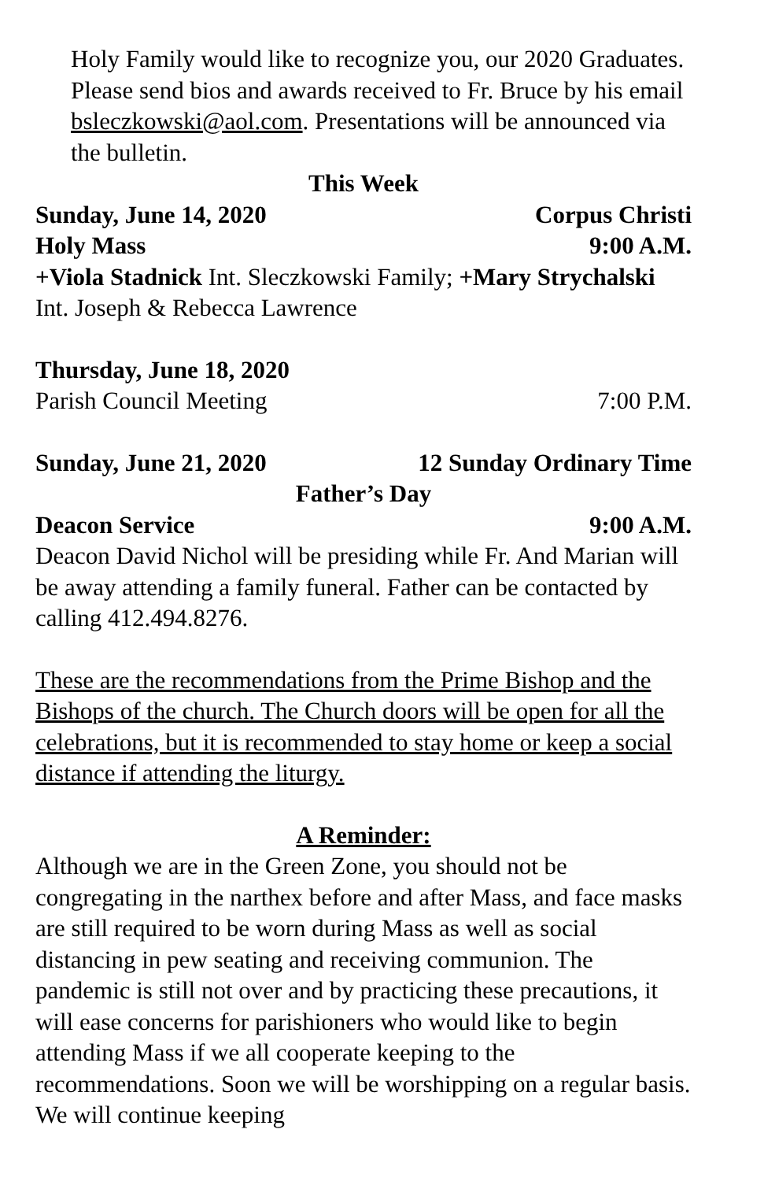Holy Family would like to recognize you, our 2020 Graduates. Please send bios and awards received to Fr. Bruce by his email bsleczkowski@aol.com. Presentations will be announced via the bulletin.
This Week
Sunday, June 14, 2020 Corpus Christi
Holy Mass 9:00 A.M.
+Viola Stadnick Int. Sleczkowski Family; +Mary Strychalski Int. Joseph & Rebecca Lawrence
Thursday, June 18, 2020
Parish Council Meeting 7:00 P.M.
Sunday, June 21, 2020 12 Sunday Ordinary Time
Father’s Day
Deacon Service 9:00 A.M.
Deacon David Nichol will be presiding while Fr. And Marian will be away attending a family funeral. Father can be contacted by calling 412.494.8276.
These are the recommendations from the Prime Bishop and the Bishops of the church. The Church doors will be open for all the celebrations, but it is recommended to stay home or keep a social distance if attending the liturgy.
A Reminder:
Although we are in the Green Zone, you should not be congregating in the narthex before and after Mass, and face masks are still required to be worn during Mass as well as social distancing in pew seating and receiving communion. The pandemic is still not over and by practicing these precautions, it will ease concerns for parishioners who would like to begin attending Mass if we all cooperate keeping to the recommendations. Soon we will be worshipping on a regular basis. We will continue keeping